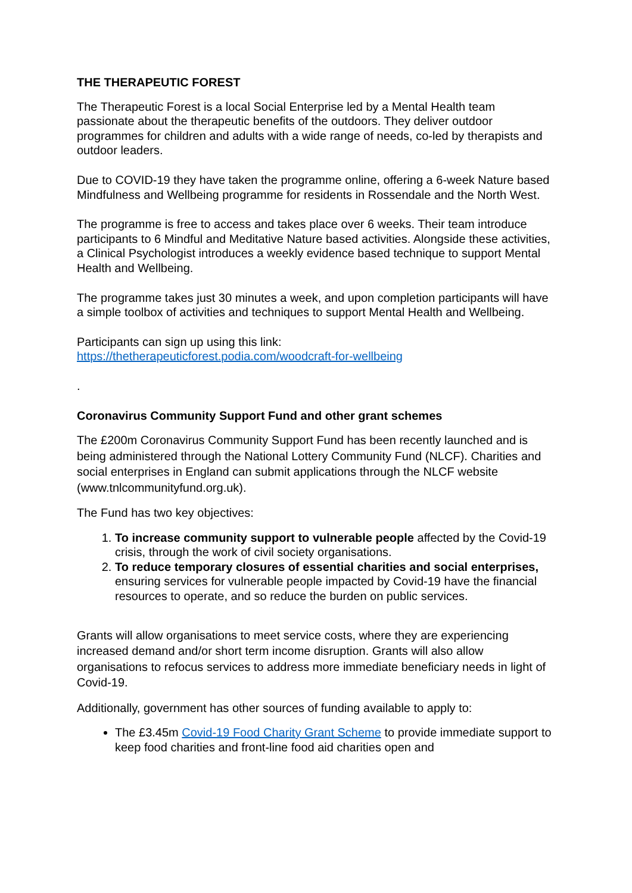THE THERAPEUTIC FOREST
The Therapeutic Forest is a local Social Enterprise led by a Mental Health team passionate about the therapeutic benefits of the outdoors. They deliver outdoor programmes for children and adults with a wide range of needs, co-led by therapists and outdoor leaders.
Due to COVID-19 they have taken the programme online, offering a 6-week Nature based Mindfulness and Wellbeing programme for residents in Rossendale and the North West.
The programme is free to access and takes place over 6 weeks. Their team introduce participants to 6 Mindful and Meditative Nature based activities. Alongside these activities, a Clinical Psychologist introduces a weekly evidence based technique to support Mental Health and Wellbeing.
The programme takes just 30 minutes a week, and upon completion participants will have a simple toolbox of activities and techniques to support Mental Health and Wellbeing.
Participants can sign up using this link:
https://thetherapeuticforest.podia.com/woodcraft-for-wellbeing
.
Coronavirus Community Support Fund and other grant schemes
The £200m Coronavirus Community Support Fund has been recently launched and is being administered through the National Lottery Community Fund (NLCF). Charities and social enterprises in England can submit applications through the NLCF website (www.tnlcommunityfund.org.uk).
The Fund has two key objectives:
1. To increase community support to vulnerable people affected by the Covid-19 crisis, through the work of civil society organisations.
2. To reduce temporary closures of essential charities and social enterprises, ensuring services for vulnerable people impacted by Covid-19 have the financial resources to operate, and so reduce the burden on public services.
Grants will allow organisations to meet service costs, where they are experiencing increased demand and/or short term income disruption. Grants will also allow organisations to refocus services to address more immediate beneficiary needs in light of Covid-19.
Additionally, government has other sources of funding available to apply to:
The £3.45m Covid-19 Food Charity Grant Scheme to provide immediate support to keep food charities and front-line food aid charities open and